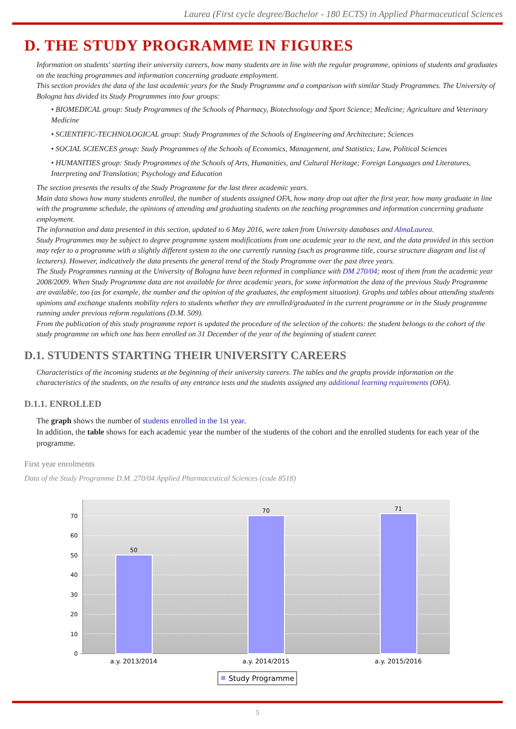Laurea (First cycle degree/Bachelor - 180 ECTS) in Applied Pharmaceutical Sciences
D. THE STUDY PROGRAMME IN FIGURES
Information on students' starting their university careers, how many students are in line with the regular programme, opinions of students and graduates on the teaching programmes and information concerning graduate employment.
This section provides the data of the last academic years for the Study Programme and a comparison with similar Study Programmes. The University of Bologna has divided its Study Programmes into four groups:
• BIOMEDICAL group: Study Programmes of the Schools of Pharmacy, Biotechnology and Sport Science; Medicine; Agriculture and Veterinary Medicine
• SCIENTIFIC-TECHNOLOGICAL group: Study Programmes of the Schools of Engineering and Architecture; Sciences
• SOCIAL SCIENCES group: Study Programmes of the Schools of Economics, Management, and Statistics; Law, Political Sciences
• HUMANITIES group: Study Programmes of the Schools of Arts, Humanities, and Cultural Heritage; Foreign Languages and Literatures, Interpreting and Translation; Psychology and Education
The section presents the results of the Study Programme for the last three academic years.
Main data shows how many students enrolled, the number of students assigned OFA, how many drop out after the first year, how many graduate in line with the programme schedule, the opinions of attending and graduating students on the teaching programmes and information concerning graduate employment.
The information and data presented in this section, updated to 6 May 2016, were taken from University databases and AlmaLaurea.
Study Programmes may be subject to degree programme system modifications from one academic year to the next, and the data provided in this section may refer to a programme with a slightly different system to the one currently running (such as programme title, course structure diagram and list of lecturers). However, indicatively the data presents the general trend of the Study Programme over the past three years.
The Study Programmes running at the University of Bologna have been reformed in compliance with DM 270/04; most of them from the academic year 2008/2009. When Study Programme data are not available for three academic years, for some information the data of the previous Study Programme are available, too (as for example, the number and the opinion of the graduates, the employment situation). Graphs and tables about attending students opinions and exchange students mobility refers to students whether they are enrolled/graduated in the current programme or in the Study programme running under previous reform regulations (D.M. 509).
From the publication of this study programme report is updated the procedure of the selection of the cohorts: the student belongs to the cohort of the study programme on which one has been enrolled on 31 December of the year of the beginning of student career.
D.1. STUDENTS STARTING THEIR UNIVERSITY CAREERS
Characteristics of the incoming students at the beginning of their university careers. The tables and the graphs provide information on the characteristics of the students, on the results of any entrance tests and the students assigned any additional learning requirements (OFA).
D.1.1. ENROLLED
The graph shows the number of students enrolled in the 1st year.
In addition, the table shows for each academic year the number of the students of the cohort and the enrolled students for each year of the programme.
First year enrolments
Data of the Study Programme D.M. 270/04 Applied Pharmaceutical Sciences (code 8518)
0
10
20
30
40
50
60
70
50
70
71
a.y. 2013/2014
a.y. 2014/2015
a.y. 2015/2016
Study Programme
5